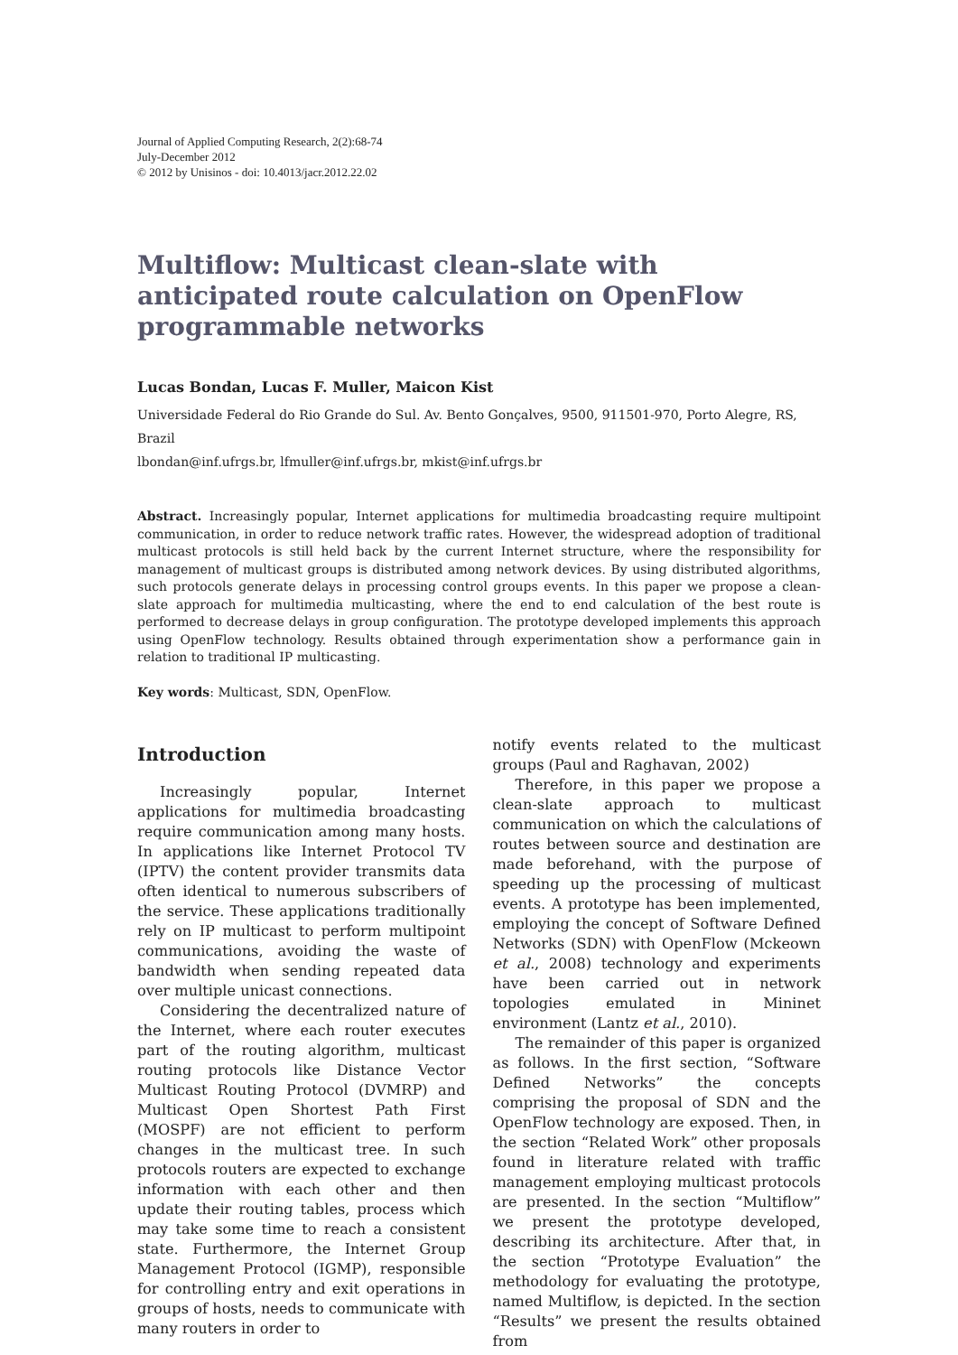Journal of Applied Computing Research, 2(2):68-74
July-December 2012
© 2012 by Unisinos - doi: 10.4013/jacr.2012.22.02
Multiflow: Multicast clean-slate with anticipated route calculation on OpenFlow programmable networks
Lucas Bondan, Lucas F. Muller, Maicon Kist
Universidade Federal do Rio Grande do Sul. Av. Bento Gonçalves, 9500, 911501-970, Porto Alegre, RS, Brazil
lbondan@inf.ufrgs.br, lfmuller@inf.ufrgs.br, mkist@inf.ufrgs.br
Abstract. Increasingly popular, Internet applications for multimedia broadcasting require multipoint communication, in order to reduce network traffic rates. However, the widespread adoption of traditional multicast protocols is still held back by the current Internet structure, where the responsibility for management of multicast groups is distributed among network devices. By using distributed algorithms, such protocols generate delays in processing control groups events. In this paper we propose a clean-slate approach for multimedia multicasting, where the end to end calculation of the best route is performed to decrease delays in group configuration. The prototype developed implements this approach using OpenFlow technology. Results obtained through experimentation show a performance gain in relation to traditional IP multicasting.
Key words: Multicast, SDN, OpenFlow.
Introduction
Increasingly popular, Internet applications for multimedia broadcasting require communication among many hosts. In applications like Internet Protocol TV (IPTV) the content provider transmits data often identical to numerous subscribers of the service. These applications traditionally rely on IP multicast to perform multipoint communications, avoiding the waste of bandwidth when sending repeated data over multiple unicast connections.
Considering the decentralized nature of the Internet, where each router executes part of the routing algorithm, multicast routing protocols like Distance Vector Multicast Routing Protocol (DVMRP) and Multicast Open Shortest Path First (MOSPF) are not efficient to perform changes in the multicast tree. In such protocols routers are expected to exchange information with each other and then update their routing tables, process which may take some time to reach a consistent state. Furthermore, the Internet Group Management Protocol (IGMP), responsible for controlling entry and exit operations in groups of hosts, needs to communicate with many routers in order to
notify events related to the multicast groups (Paul and Raghavan, 2002)
Therefore, in this paper we propose a clean-slate approach to multicast communication on which the calculations of routes between source and destination are made beforehand, with the purpose of speeding up the processing of multicast events. A prototype has been implemented, employing the concept of Software Defined Networks (SDN) with OpenFlow (Mckeown et al., 2008) technology and experiments have been carried out in network topologies emulated in Mininet environment (Lantz et al., 2010).
The remainder of this paper is organized as follows. In the first section, “Software Defined Networks” the concepts comprising the proposal of SDN and the OpenFlow technology are exposed. Then, in the section “Related Work” other proposals found in literature related with traffic management employing multicast protocols are presented. In the section “Multiflow” we present the prototype developed, describing its architecture. After that, in the section “Prototype Evaluation” the methodology for evaluating the prototype, named Multiflow, is depicted. In the section “Results” we present the results obtained from